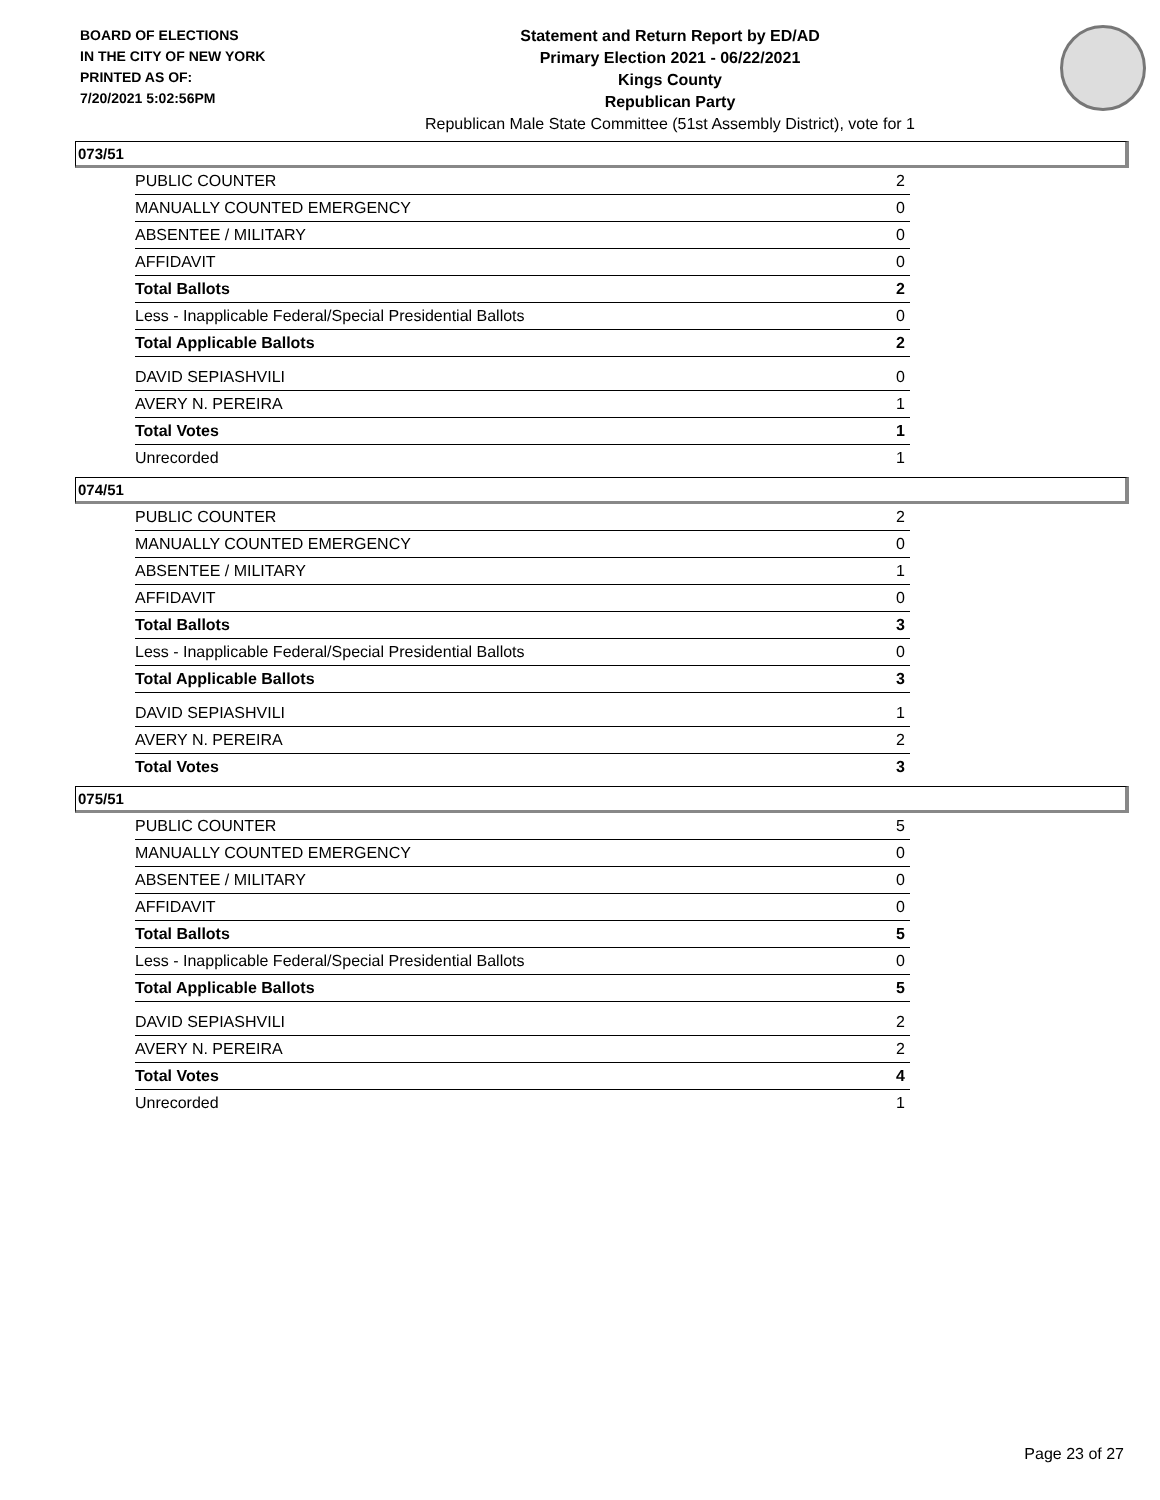BOARD OF ELECTIONS
IN THE CITY OF NEW YORK
PRINTED AS OF:
7/20/2021 5:02:56PM
Statement and Return Report by ED/AD
Primary Election 2021 - 06/22/2021
Kings County
Republican Party
Republican Male State Committee (51st Assembly District), vote for 1
073/51
| PUBLIC COUNTER | 2 |
| MANUALLY COUNTED EMERGENCY | 0 |
| ABSENTEE / MILITARY | 0 |
| AFFIDAVIT | 0 |
| Total Ballots | 2 |
| Less - Inapplicable Federal/Special Presidential Ballots | 0 |
| Total Applicable Ballots | 2 |
| DAVID SEPIASHVILI | 0 |
| AVERY N. PEREIRA | 1 |
| Total Votes | 1 |
| Unrecorded | 1 |
074/51
| PUBLIC COUNTER | 2 |
| MANUALLY COUNTED EMERGENCY | 0 |
| ABSENTEE / MILITARY | 1 |
| AFFIDAVIT | 0 |
| Total Ballots | 3 |
| Less - Inapplicable Federal/Special Presidential Ballots | 0 |
| Total Applicable Ballots | 3 |
| DAVID SEPIASHVILI | 1 |
| AVERY N. PEREIRA | 2 |
| Total Votes | 3 |
075/51
| PUBLIC COUNTER | 5 |
| MANUALLY COUNTED EMERGENCY | 0 |
| ABSENTEE / MILITARY | 0 |
| AFFIDAVIT | 0 |
| Total Ballots | 5 |
| Less - Inapplicable Federal/Special Presidential Ballots | 0 |
| Total Applicable Ballots | 5 |
| DAVID SEPIASHVILI | 2 |
| AVERY N. PEREIRA | 2 |
| Total Votes | 4 |
| Unrecorded | 1 |
Page 23 of 27